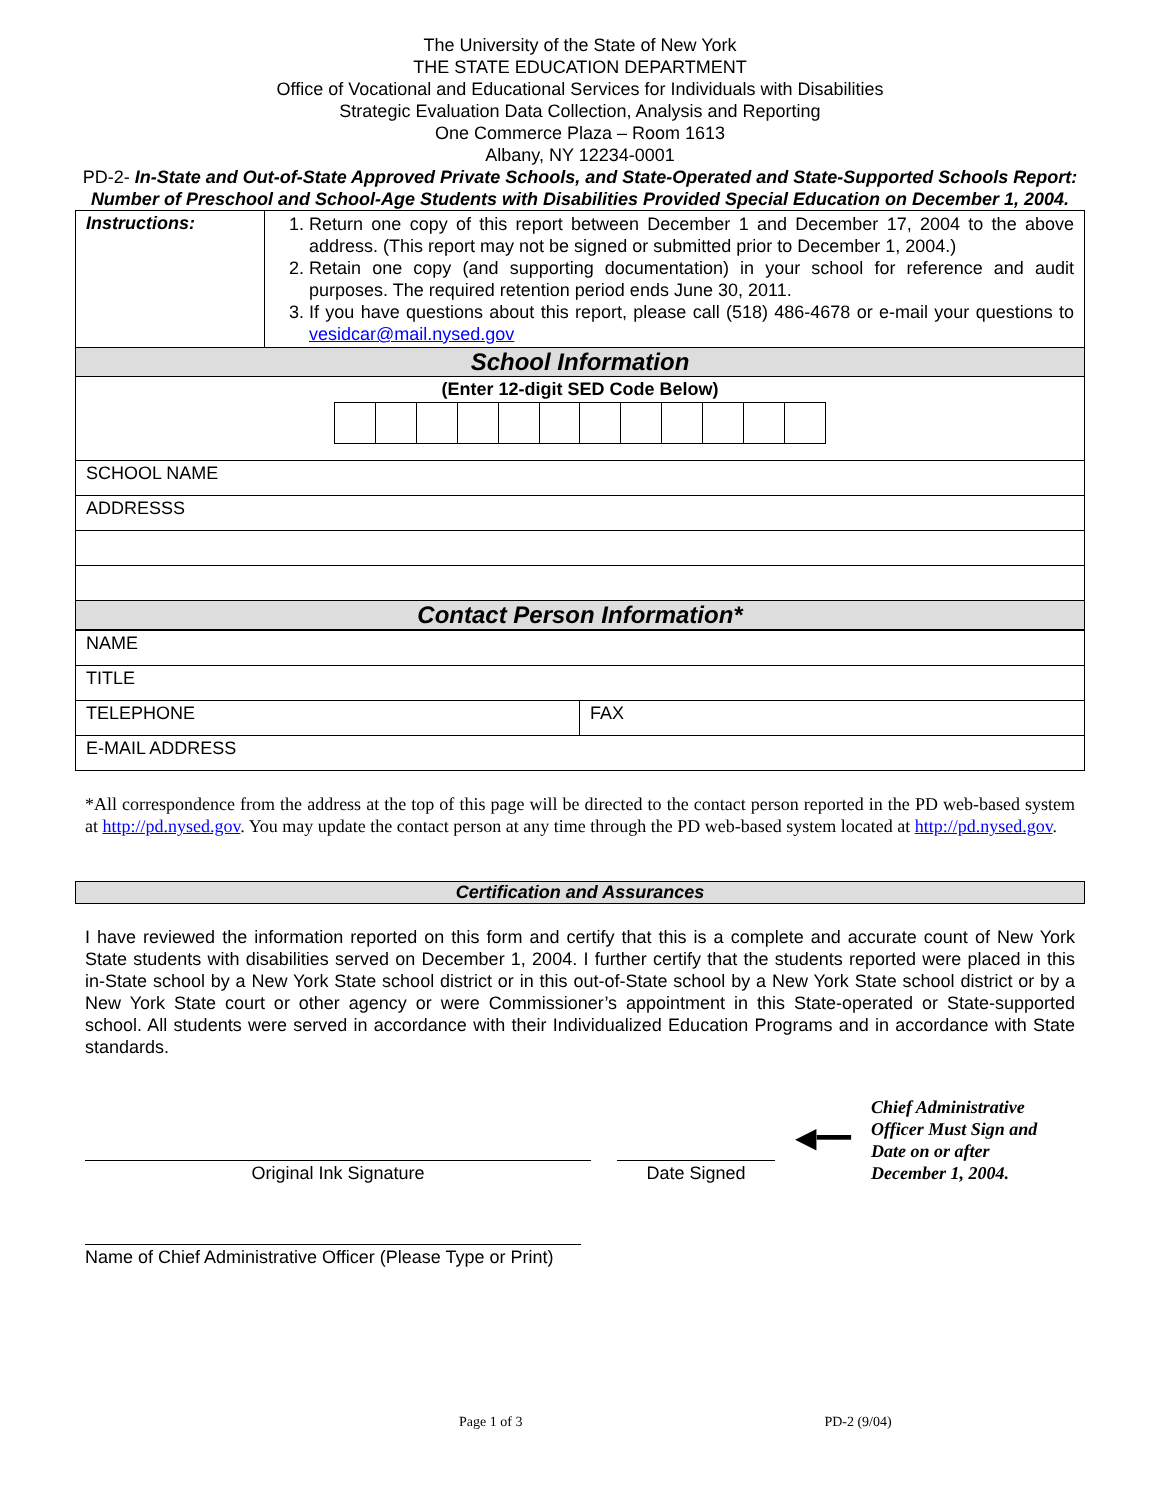The University of the State of New York
THE STATE EDUCATION DEPARTMENT
Office of Vocational and Educational Services for Individuals with Disabilities
Strategic Evaluation Data Collection, Analysis and Reporting
One Commerce Plaza – Room 1613
Albany, NY 12234-0001
PD-2- In-State and Out-of-State Approved Private Schools, and State-Operated and State-Supported Schools Report: Number of Preschool and School-Age Students with Disabilities Provided Special Education on December 1, 2004.
| Instructions: | 1. Return one copy of this report between December 1 and December 17, 2004 to the above address. (This report may not be signed or submitted prior to December 1, 2004.) 2. Retain one copy (and supporting documentation) in your school for reference and audit purposes. The required retention period ends June 30, 2011. 3. If you have questions about this report, please call (518) 486-4678 or e-mail your questions to vesidcar@mail.nysed.gov |
| School Information | |
| (Enter 12-digit SED Code Below) | |
| SCHOOL NAME | |
| ADDRESSS | |
| Contact Person Information* | |
| NAME | |
| TITLE | |
| TELEPHONE | FAX |
| E-MAIL ADDRESS | |
*All correspondence from the address at the top of this page will be directed to the contact person reported in the PD web-based system at http://pd.nysed.gov. You may update the contact person at any time through the PD web-based system located at http://pd.nysed.gov.
Certification and Assurances
I have reviewed the information reported on this form and certify that this is a complete and accurate count of New York State students with disabilities served on December 1, 2004. I further certify that the students reported were placed in this in-State school by a New York State school district or in this out-of-State school by a New York State school district or by a New York State court or other agency or were Commissioner’s appointment in this State-operated or State-supported school. All students were served in accordance with their Individualized Education Programs and in accordance with State standards.
Original Ink Signature
Date Signed
◀━━
Chief Administrative
Officer Must Sign and
Date on or after
December 1, 2004.
Name of Chief Administrative Officer (Please Type or Print)
Page 1 of 3 PD-2 (9/04)